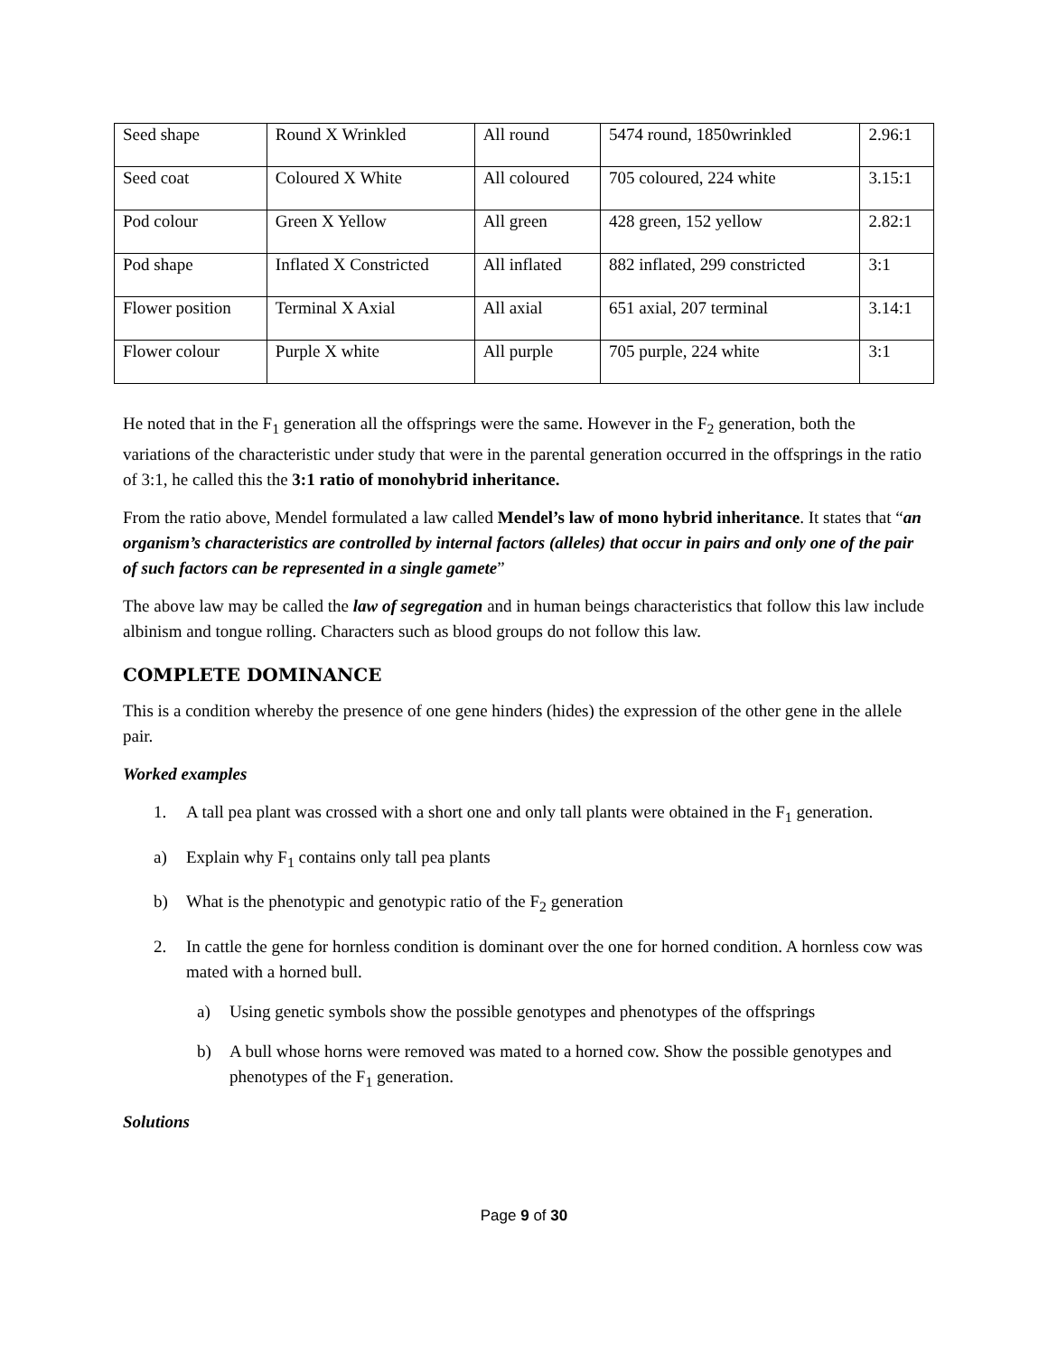| Seed shape | Round X Wrinkled | All round | 5474 round, 1850wrinkled | 2.96:1 |
| Seed coat | Coloured X White | All coloured | 705 coloured, 224 white | 3.15:1 |
| Pod colour | Green X Yellow | All green | 428 green, 152 yellow | 2.82:1 |
| Pod shape | Inflated X Constricted | All inflated | 882 inflated, 299 constricted | 3:1 |
| Flower position | Terminal X Axial | All axial | 651 axial, 207 terminal | 3.14:1 |
| Flower colour | Purple X white | All purple | 705 purple, 224 white | 3:1 |
He noted that in the F<sub>1</sub> generation all the offsprings were the same. However in the F<sub>2</sub> generation, both the variations of the characteristic under study that were in the parental generation occurred in the offsprings in the ratio of 3:1, he called this the 3:1 ratio of monohybrid inheritance.
From the ratio above, Mendel formulated a law called Mendel’s law of mono hybrid inheritance. It states that “an organism’s characteristics are controlled by internal factors (alleles) that occur in pairs and only one of the pair of such factors can be represented in a single gamete”
The above law may be called the law of segregation and in human beings characteristics that follow this law include albinism and tongue rolling. Characters such as blood groups do not follow this law.
COMPLETE DOMINANCE
This is a condition whereby the presence of one gene hinders (hides) the expression of the other gene in the allele pair.
Worked examples
1. A tall pea plant was crossed with a short one and only tall plants were obtained in the F<sub>1</sub> generation.
a) Explain why F<sub>1</sub> contains only tall pea plants
b) What is the phenotypic and genotypic ratio of the F<sub>2</sub> generation
2. In cattle the gene for hornless condition is dominant over the one for horned condition. A hornless cow was mated with a horned bull.
a) Using genetic symbols show the possible genotypes and phenotypes of the offsprings
b) A bull whose horns were removed was mated to a horned cow. Show the possible genotypes and phenotypes of the F<sub>1</sub> generation.
Solutions
Page 9 of 30